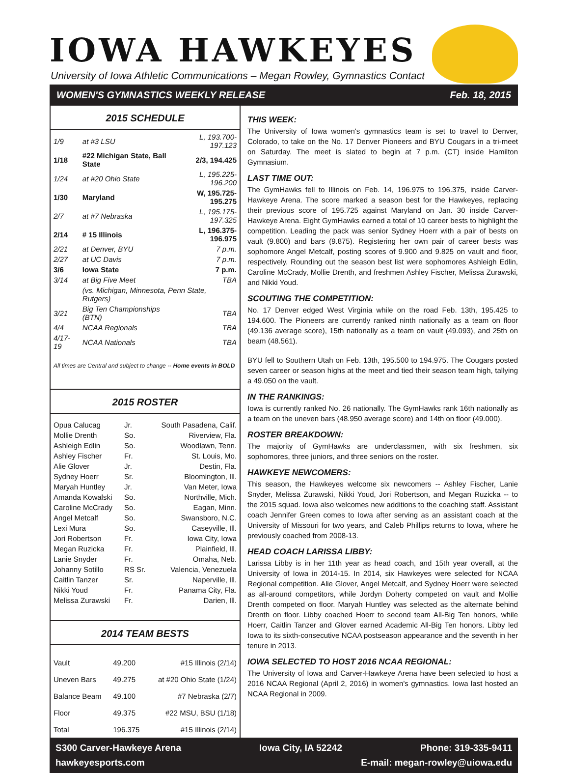IOWA HAWKEYES
University of Iowa Athletic Communications – Megan Rowley, Gymnastics Contact
WOMEN'S GYMNASTICS WEEKLY RELEASE Feb. 18, 2015
2015 SCHEDULE
| 1/9 | at #3 LSU | L, 193.700-197.123 |
| 1/18 | #22 Michigan State, Ball State | 2/3, 194.425 |
| 1/24 | at #20 Ohio State | L, 195.225-196.200 |
| 1/30 | Maryland | W, 195.725-195.275 |
| 2/7 | at #7 Nebraska | L, 195.175-197.325 |
| 2/14 | # 15 Illinois | L, 196.375-196.975 |
| 2/21 | at Denver, BYU | 7 p.m. |
| 2/27 | at UC Davis | 7 p.m. |
| 3/6 | Iowa State | 7 p.m. |
| 3/14 | at Big Five Meet | TBA |
| | (vs. Michigan, Minnesota, Penn State, Rutgers) | |
| 3/21 | Big Ten Championships (BTN) | TBA |
| 4/4 | NCAA Regionals | TBA |
| 4/17-19 | NCAA Nationals | TBA |
All times are Central and subject to change -- Home events in BOLD
2015 ROSTER
| Opua Calucag | Jr. | South Pasadena, Calif. |
| Mollie Drenth | So. | Riverview, Fla. |
| Ashleigh Edlin | So. | Woodlawn, Tenn. |
| Ashley Fischer | Fr. | St. Louis, Mo. |
| Alie Glover | Jr. | Destin, Fla. |
| Sydney Hoerr | Sr. | Bloomington, Ill. |
| Maryah Huntley | Jr. | Van Meter, Iowa |
| Amanda Kowalski | So. | Northville, Mich. |
| Caroline McCrady | So. | Eagan, Minn. |
| Angel Metcalf | So. | Swansboro, N.C. |
| Lexi Mura | So. | Caseyville, Ill. |
| Jori Robertson | Fr. | Iowa City, Iowa |
| Megan Ruzicka | Fr. | Plainfield, Ill. |
| Lanie Snyder | Fr. | Omaha, Neb. |
| Johanny Sotillo | RS Sr. | Valencia, Venezuela |
| Caitlin Tanzer | Sr. | Naperville, Ill. |
| Nikki Youd | Fr. | Panama City, Fla. |
| Melissa Zurawski | Fr. | Darien, Ill. |
2014 TEAM BESTS
| Vault | 49.200 | #15 Illinois (2/14) |
| Uneven Bars | 49.275 | at #20 Ohio State (1/24) |
| Balance Beam | 49.100 | #7 Nebraska (2/7) |
| Floor | 49.375 | #22 MSU, BSU (1/18) |
| Total | 196.375 | #15 Illinois (2/14) |
THIS WEEK:
The University of Iowa women's gymnastics team is set to travel to Denver, Colorado, to take on the No. 17 Denver Pioneers and BYU Cougars in a tri-meet on Saturday. The meet is slated to begin at 7 p.m. (CT) inside Hamilton Gymnasium.
LAST TIME OUT:
The GymHawks fell to Illinois on Feb. 14, 196.975 to 196.375, inside Carver-Hawkeye Arena. The score marked a season best for the Hawkeyes, replacing their previous score of 195.725 against Maryland on Jan. 30 inside Carver-Hawkeye Arena. Eight GymHawks earned a total of 10 career bests to highlight the competition. Leading the pack was senior Sydney Hoerr with a pair of bests on vault (9.800) and bars (9.875). Registering her own pair of career bests was sophomore Angel Metcalf, posting scores of 9.900 and 9.825 on vault and floor, respectively. Rounding out the season best list were sophomores Ashleigh Edlin, Caroline McCrady, Mollie Drenth, and freshmen Ashley Fischer, Melissa Zurawski, and Nikki Youd.
SCOUTING THE COMPETITION:
No. 17 Denver edged West Virginia while on the road Feb. 13th, 195.425 to 194.600. The Pioneers are currently ranked ninth nationally as a team on floor (49.136 average score), 15th nationally as a team on vault (49.093), and 25th on beam (48.561).
BYU fell to Southern Utah on Feb. 13th, 195.500 to 194.975. The Cougars posted seven career or season highs at the meet and tied their season team high, tallying a 49.050 on the vault.
IN THE RANKINGS:
Iowa is currently ranked No. 26 nationally. The GymHawks rank 16th nationally as a team on the uneven bars (48.950 average score) and 14th on floor (49.000).
ROSTER BREAKDOWN:
The majority of GymHawks are underclassmen, with six freshmen, six sophomores, three juniors, and three seniors on the roster.
HAWKEYE NEWCOMERS:
This season, the Hawkeyes welcome six newcomers -- Ashley Fischer, Lanie Snyder, Melissa Zurawski, Nikki Youd, Jori Robertson, and Megan Ruzicka -- to the 2015 squad. Iowa also welcomes new additions to the coaching staff. Assistant coach Jennifer Green comes to Iowa after serving as an assistant coach at the University of Missouri for two years, and Caleb Phillips returns to Iowa, where he previously coached from 2008-13.
HEAD COACH LARISSA LIBBY:
Larissa Libby is in her 11th year as head coach, and 15th year overall, at the University of Iowa in 2014-15. In 2014, six Hawkeyes were selected for NCAA Regional competition. Alie Glover, Angel Metcalf, and Sydney Hoerr were selected as all-around competitors, while Jordyn Doherty competed on vault and Mollie Drenth competed on floor. Maryah Huntley was selected as the alternate behind Drenth on floor. Libby coached Hoerr to second team All-Big Ten honors, while Hoerr, Caitlin Tanzer and Glover earned Academic All-Big Ten honors. Libby led Iowa to its sixth-consecutive NCAA postseason appearance and the seventh in her tenure in 2013.
IOWA SELECTED TO HOST 2016 NCAA REGIONAL:
The University of Iowa and Carver-Hawkeye Arena have been selected to host a 2016 NCAA Regional (April 2, 2016) in women's gymnastics. Iowa last hosted an NCAA Regional in 2009.
S300 Carver-Hawkeye Arena Iowa City, IA 52242 Phone: 319-335-9411
hawkeyesports.com E-mail: megan-rowley@uiowa.edu